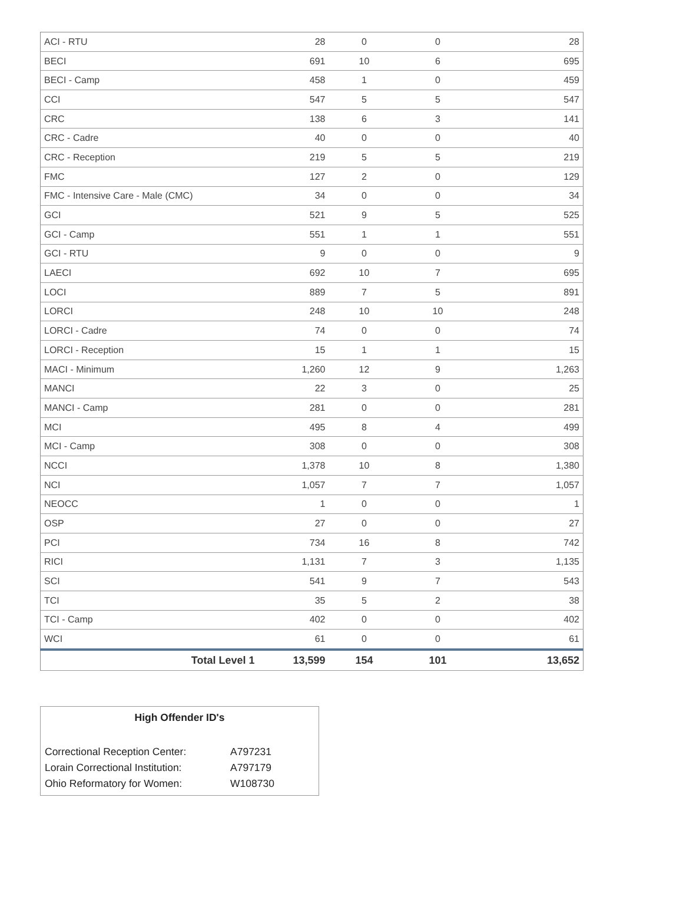| ACI - RTU | 28 | 0 | 0 | 28 |
| BECI | 691 | 10 | 6 | 695 |
| BECI - Camp | 458 | 1 | 0 | 459 |
| CCI | 547 | 5 | 5 | 547 |
| CRC | 138 | 6 | 3 | 141 |
| CRC - Cadre | 40 | 0 | 0 | 40 |
| CRC - Reception | 219 | 5 | 5 | 219 |
| FMC | 127 | 2 | 0 | 129 |
| FMC - Intensive Care - Male (CMC) | 34 | 0 | 0 | 34 |
| GCI | 521 | 9 | 5 | 525 |
| GCI - Camp | 551 | 1 | 1 | 551 |
| GCI - RTU | 9 | 0 | 0 | 9 |
| LAECI | 692 | 10 | 7 | 695 |
| LOCI | 889 | 7 | 5 | 891 |
| LORCI | 248 | 10 | 10 | 248 |
| LORCI - Cadre | 74 | 0 | 0 | 74 |
| LORCI - Reception | 15 | 1 | 1 | 15 |
| MACI - Minimum | 1,260 | 12 | 9 | 1,263 |
| MANCI | 22 | 3 | 0 | 25 |
| MANCI - Camp | 281 | 0 | 0 | 281 |
| MCI | 495 | 8 | 4 | 499 |
| MCI - Camp | 308 | 0 | 0 | 308 |
| NCCI | 1,378 | 10 | 8 | 1,380 |
| NCI | 1,057 | 7 | 7 | 1,057 |
| NEOCC | 1 | 0 | 0 | 1 |
| OSP | 27 | 0 | 0 | 27 |
| PCI | 734 | 16 | 8 | 742 |
| RICI | 1,131 | 7 | 3 | 1,135 |
| SCI | 541 | 9 | 7 | 543 |
| TCI | 35 | 5 | 2 | 38 |
| TCI - Camp | 402 | 0 | 0 | 402 |
| WCI | 61 | 0 | 0 | 61 |
| Total Level 1 | 13,599 | 154 | 101 | 13,652 |
High Offender ID's
| Correctional Reception Center: | A797231 |
| Lorain Correctional Institution: | A797179 |
| Ohio Reformatory for Women: | W108730 |